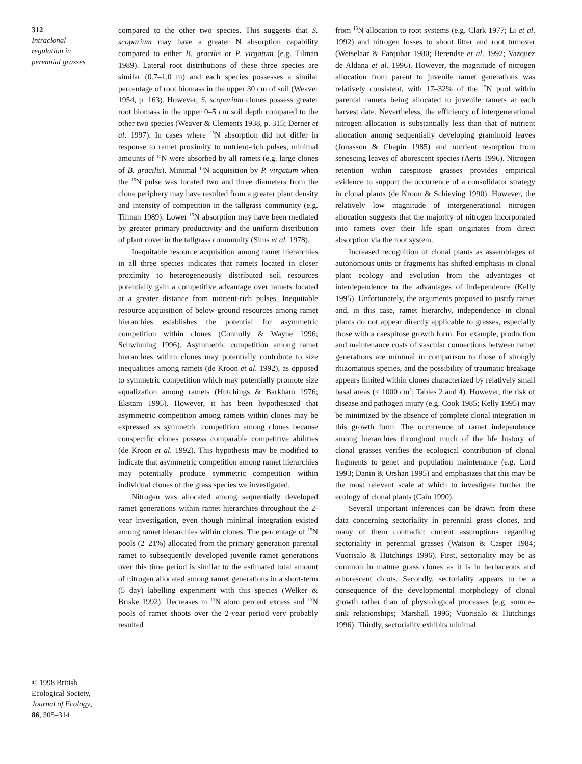312
Intraclonal
regulation in
perennial grasses
© 1998 British
Ecological Society,
Journal of Ecology,
86, 305–314
compared to the other two species. This suggests that S. scoparium may have a greater N absorption capability compared to either B. gracilis or P. virgatum (e.g. Tilman 1989). Lateral root distributions of these three species are similar (0.7–1.0 m) and each species possesses a similar percentage of root biomass in the upper 30 cm of soil (Weaver 1954, p. 163). However, S. scoparium clones possess greater root biomass in the upper 0–5 cm soil depth compared to the other two species (Weaver & Clements 1938, p. 315; Derner et al. 1997). In cases where <sup>15</sup>N absorption did not differ in response to ramet proximity to nutrient-rich pulses, minimal amounts of <sup>15</sup>N were absorbed by all ramets (e.g. large clones of B. gracilis). Minimal <sup>15</sup>N acquisition by P. virgatum when the <sup>15</sup>N pulse was located two and three diameters from the clone periphery may have resulted from a greater plant density and intensity of competition in the tallgrass community (e.g. Tilman 1989). Lower <sup>15</sup>N absorption may have been mediated by greater primary productivity and the uniform distribution of plant cover in the tallgrass community (Sims et al. 1978).
Inequitable resource acquisition among ramet hierarchies in all three species indicates that ramets located in closer proximity to heterogeneously distributed soil resources potentially gain a competitive advantage over ramets located at a greater distance from nutrient-rich pulses. Inequitable resource acquisition of below-ground resources among ramet hierarchies establishes the potential for asymmetric competition within clones (Connolly & Wayne 1996; Schwinning 1996). Asymmetric competition among ramet hierarchies within clones may potentially contribute to size inequalities among ramets (de Kroon et al. 1992), as opposed to symmetric competition which may potentially promote size equalization among ramets (Hutchings & Barkham 1976; Ekstam 1995). However, it has been hypothesized that asymmetric competition among ramets within clones may be expressed as symmetric competition among clones because conspecific clones possess comparable competitive abilities (de Kroon et al. 1992). This hypothesis may be modified to indicate that asymmetric competition among ramet hierarchies may potentially produce symmetric competition within individual clones of the grass species we investigated.
Nitrogen was allocated among sequentially developed ramet generations within ramet hierarchies throughout the 2-year investigation, even though minimal integration existed among ramet hierarchies within clones. The percentage of <sup>15</sup>N pools (2–21%) allocated from the primary generation parental ramet to subsequently developed juvenile ramet generations over this time period is similar to the estimated total amount of nitrogen allocated among ramet generations in a short-term (5 day) labelling experiment with this species (Welker & Briske 1992). Decreases in <sup>15</sup>N atom percent excess and <sup>15</sup>N pools of ramet shoots over the 2-year period very probably resulted
from <sup>15</sup>N allocation to root systems (e.g. Clark 1977; Li et al. 1992) and nitrogen losses to shoot litter and root turnover (Wetselaar & Farquhar 1980; Berendse et al. 1992; Vazquez de Aldana et al. 1996). However, the magnitude of nitrogen allocation from parent to juvenile ramet generations was relatively consistent, with 17–32% of the <sup>15</sup>N pool within parental ramets being allocated to juvenile ramets at each harvest date. Nevertheless, the efficiency of intergenerational nitrogen allocation is substantially less than that of nutrient allocation among sequentially developing graminoid leaves (Jonasson & Chapin 1985) and nutrient resorption from senescing leaves of aborescent species (Aerts 1996). Nitrogen retention within caespitose grasses provides empirical evidence to support the occurrence of a consolidator strategy in clonal plants (de Kroon & Schieving 1990). However, the relatively low magnitude of intergenerational nitrogen allocation suggests that the majority of nitrogen incorporated into ramets over their life span originates from direct absorption via the root system.
Increased recognition of clonal plants as assemblages of autonomous units or fragments has shifted emphasis in clonal plant ecology and evolution from the advantages of interdependence to the advantages of independence (Kelly 1995). Unfortunately, the arguments proposed to justify ramet and, in this case, ramet hierarchy, independence in clonal plants do not appear directly applicable to grasses, especially those with a caespitose growth form. For example, production and maintenance costs of vascular connections between ramet generations are minimal in comparison to those of strongly rhizomatous species, and the possibility of traumatic breakage appears limited within clones characterized by relatively small basal areas (< 1000 cm<sup>2</sup>; Tables 2 and 4). However, the risk of disease and pathogen injury (e.g. Cook 1985; Kelly 1995) may be minimized by the absence of complete clonal integration in this growth form. The occurrence of ramet independence among hierarchies throughout much of the life history of clonal grasses verifies the ecological contribution of clonal fragments to genet and population maintenance (e.g. Lord 1993; Danin & Orshan 1995) and emphasizes that this may be the most relevant scale at which to investigate further the ecology of clonal plants (Cain 1990).
Several important inferences can be drawn from these data concerning sectoriality in perennial grass clones, and many of them contradict current assumptions regarding sectoriality in perennial grasses (Watson & Casper 1984; Vuorisalo & Hutchings 1996). First, sectoriality may be as common in mature grass clones as it is in herbaceous and arborescent dicots. Secondly, sectoriality appears to be a consequence of the developmental morphology of clonal growth rather than of physiological processes (e.g. source–sink relationships; Marshall 1996; Vuorisalo & Hutchings 1996). Thirdly, sectoriality exhibits minimal